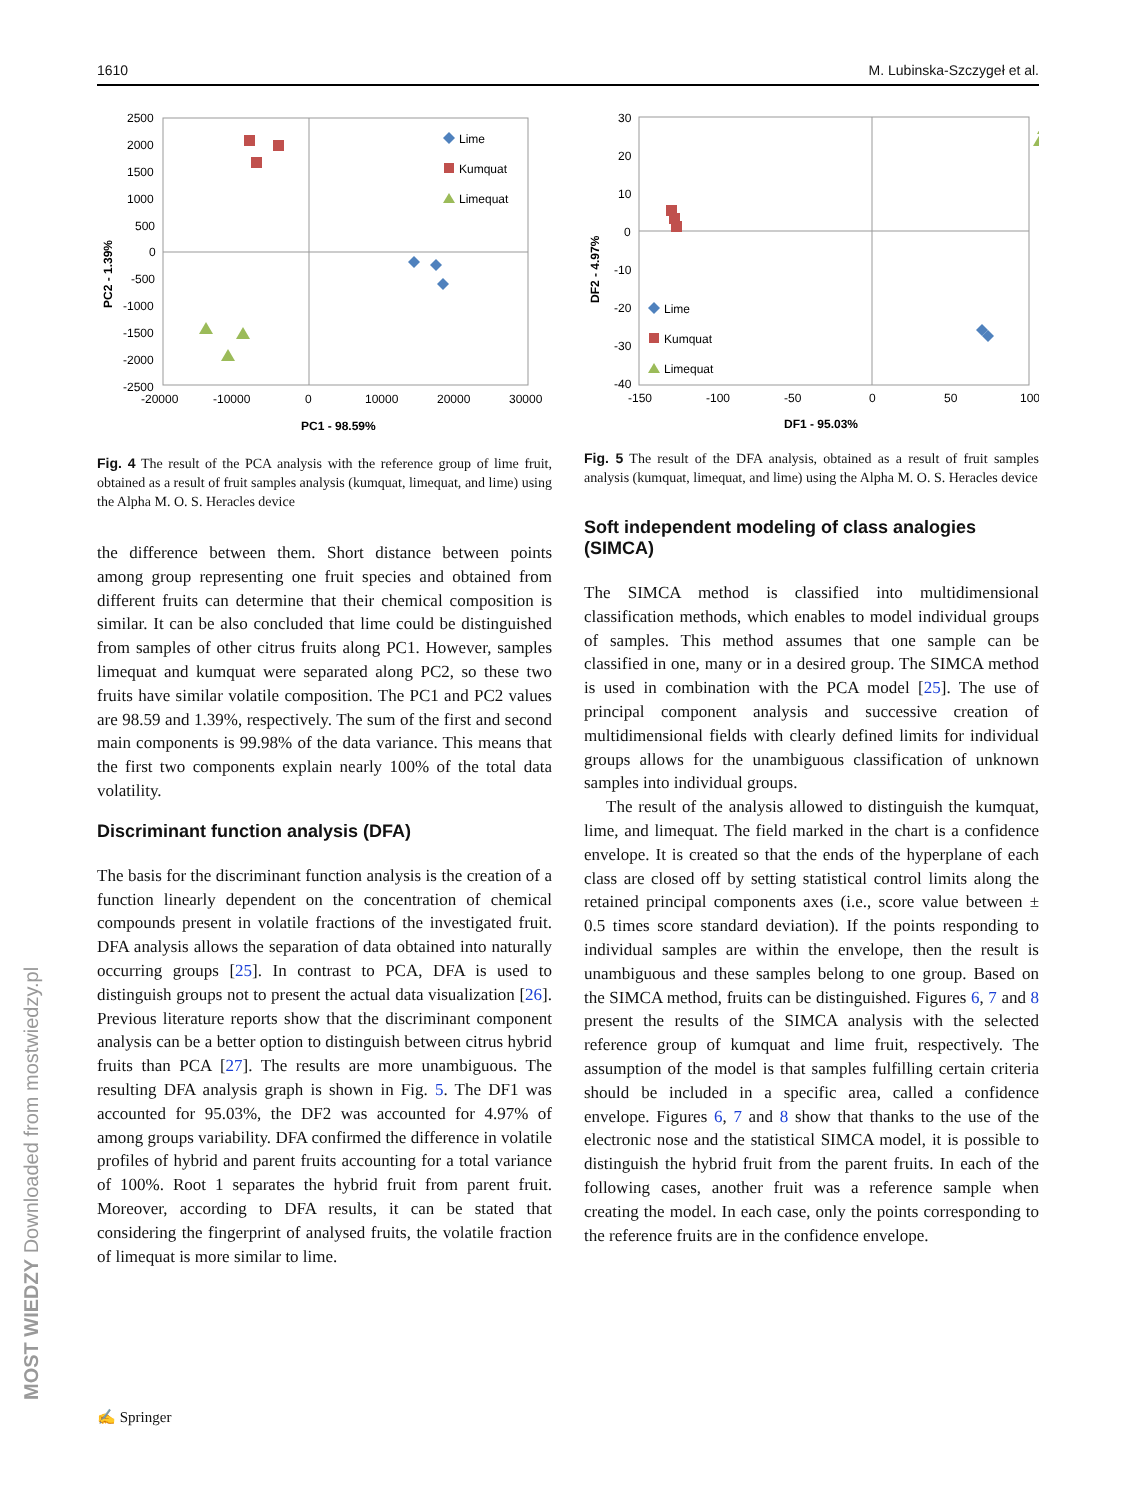1610 M. Lubinska-Szczygeł et al.
PC2 - 1.39%
2500
2000
1500
1000
500
0
-500
-1000
-1500
-2000
-2500
-20000
-10000
0
10000
20000
30000
PC1 - 98.59%
Lime
Kumquat
Limequat
Fig. 4 The result of the PCA analysis with the reference group of lime fruit, obtained as a result of fruit samples analysis (kumquat, limequat, and lime) using the Alpha M. O. S. Heracles device
the difference between them. Short distance between points among group representing one fruit species and obtained from different fruits can determine that their chemical composition is similar. It can be also concluded that lime could be distinguished from samples of other citrus fruits along PC1. However, samples limequat and kumquat were separated along PC2, so these two fruits have similar volatile composition. The PC1 and PC2 values are 98.59 and 1.39%, respectively. The sum of the first and second main components is 99.98% of the data variance. This means that the first two components explain nearly 100% of the total data volatility.
Discriminant function analysis (DFA)
The basis for the discriminant function analysis is the creation of a function linearly dependent on the concentration of chemical compounds present in volatile fractions of the investigated fruit. DFA analysis allows the separation of data obtained into naturally occurring groups [25]. In contrast to PCA, DFA is used to distinguish groups not to present the actual data visualization [26]. Previous literature reports show that the discriminant component analysis can be a better option to distinguish between citrus hybrid fruits than PCA [27]. The results are more unambiguous. The resulting DFA analysis graph is shown in Fig. 5. The DF1 was accounted for 95.03%, the DF2 was accounted for 4.97% of among groups variability. DFA confirmed the difference in volatile profiles of hybrid and parent fruits accounting for a total variance of 100%. Root 1 separates the hybrid fruit from parent fruit. Moreover, according to DFA results, it can be stated that considering the fingerprint of analysed fruits, the volatile fraction of limequat is more similar to lime.
DF2 - 4.97%
30
20
10
0
-10
-20
-30
-40
-150
-100
-50
0
50
100
DF1 - 95.03%
Lime
Kumquat
Limequat
Fig. 5 The result of the DFA analysis, obtained as a result of fruit samples analysis (kumquat, limequat, and lime) using the Alpha M. O. S. Heracles device
Soft independent modeling of class analogies (SIMCA)
The SIMCA method is classified into multidimensional classification methods, which enables to model individual groups of samples. This method assumes that one sample can be classified in one, many or in a desired group. The SIMCA method is used in combination with the PCA model [25]. The use of principal component analysis and successive creation of multidimensional fields with clearly defined limits for individual groups allows for the unambiguous classification of unknown samples into individual groups.
The result of the analysis allowed to distinguish the kumquat, lime, and limequat. The field marked in the chart is a confidence envelope. It is created so that the ends of the hyperplane of each class are closed off by setting statistical control limits along the retained principal components axes (i.e., score value between ± 0.5 times score standard deviation). If the points responding to individual samples are within the envelope, then the result is unambiguous and these samples belong to one group. Based on the SIMCA method, fruits can be distinguished. Figures 6, 7 and 8 present the results of the SIMCA analysis with the selected reference group of kumquat and lime fruit, respectively. The assumption of the model is that samples fulfilling certain criteria should be included in a specific area, called a confidence envelope. Figures 6, 7 and 8 show that thanks to the use of the electronic nose and the statistical SIMCA model, it is possible to distinguish the hybrid fruit from the parent fruits. In each of the following cases, another fruit was a reference sample when creating the model. In each case, only the points corresponding to the reference fruits are in the confidence envelope.
MOST WIEDZY Downloaded from mostwiedzy.pl
✍ Springer